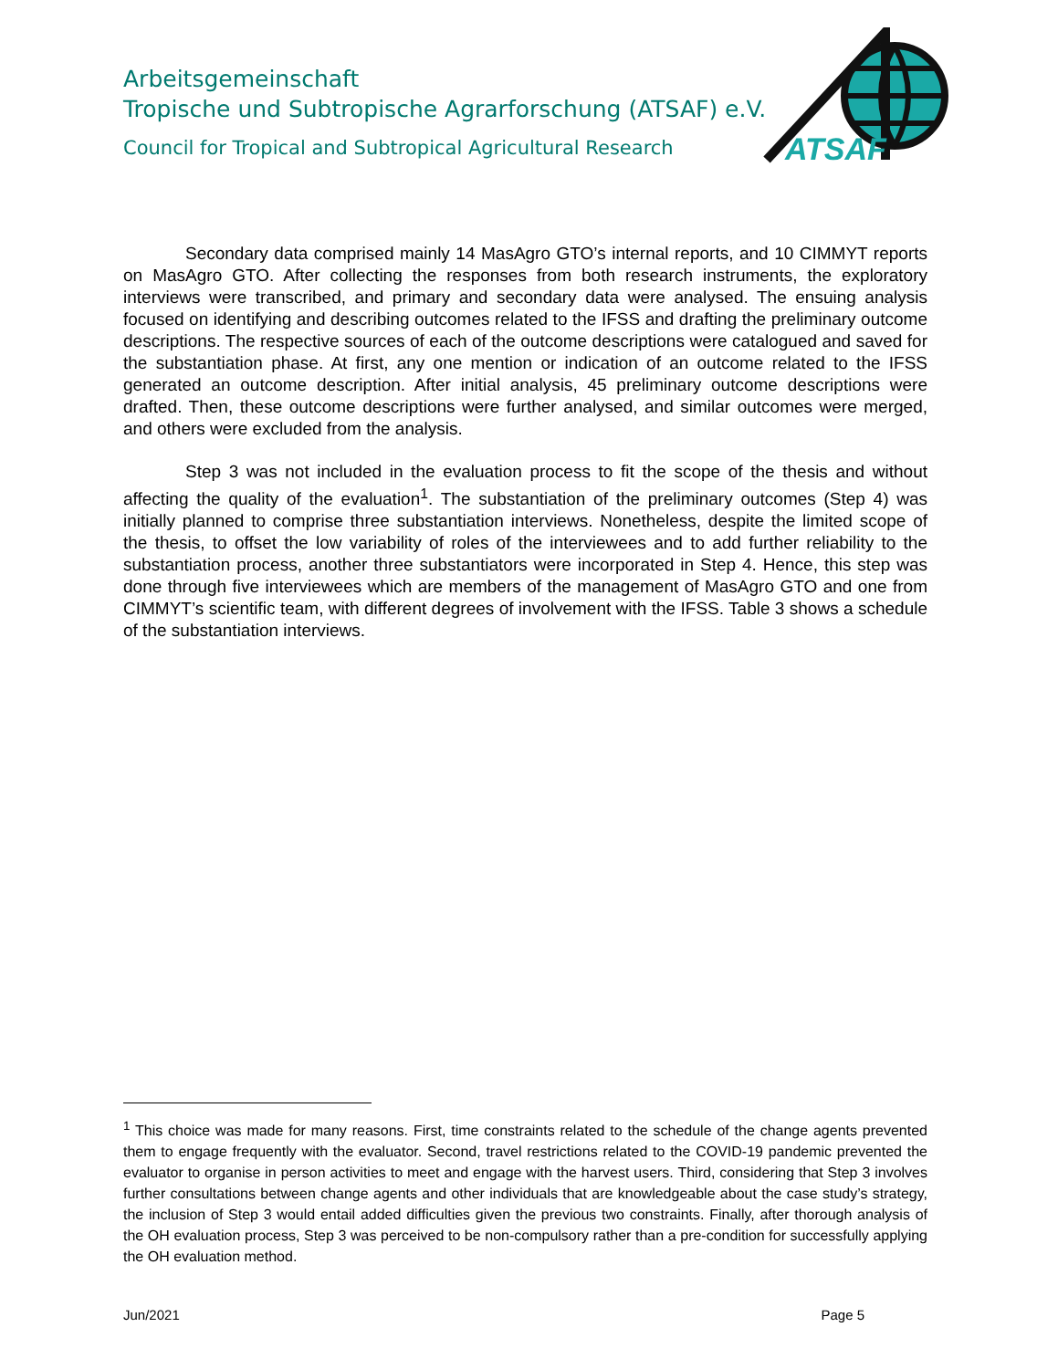Arbeitsgemeinschaft
Tropische und Subtropische Agrarforschung (ATSAF) e.V.
Council for Tropical and Subtropical Agricultural Research
ATSAF
Secondary data comprised mainly 14 MasAgro GTO’s internal reports, and 10 CIMMYT reports on MasAgro GTO. After collecting the responses from both research instruments, the exploratory interviews were transcribed, and primary and secondary data were analysed. The ensuing analysis focused on identifying and describing outcomes related to the IFSS and drafting the preliminary outcome descriptions. The respective sources of each of the outcome descriptions were catalogued and saved for the substantiation phase. At first, any one mention or indication of an outcome related to the IFSS generated an outcome description. After initial analysis, 45 preliminary outcome descriptions were drafted. Then, these outcome descriptions were further analysed, and similar outcomes were merged, and others were excluded from the analysis.
Step 3 was not included in the evaluation process to fit the scope of the thesis and without affecting the quality of the evaluation<sup>1</sup>. The substantiation of the preliminary outcomes (Step 4) was initially planned to comprise three substantiation interviews. Nonetheless, despite the limited scope of the thesis, to offset the low variability of roles of the interviewees and to add further reliability to the substantiation process, another three substantiators were incorporated in Step 4. Hence, this step was done through five interviewees which are members of the management of MasAgro GTO and one from CIMMYT’s scientific team, with different degrees of involvement with the IFSS. Table 3 shows a schedule of the substantiation interviews.
<sup>1</sup> This choice was made for many reasons. First, time constraints related to the schedule of the change agents prevented them to engage frequently with the evaluator. Second, travel restrictions related to the COVID-19 pandemic prevented the evaluator to organise in person activities to meet and engage with the harvest users. Third, considering that Step 3 involves further consultations between change agents and other individuals that are knowledgeable about the case study’s strategy, the inclusion of Step 3 would entail added difficulties given the previous two constraints. Finally, after thorough analysis of the OH evaluation process, Step 3 was perceived to be non-compulsory rather than a pre-condition for successfully applying the OH evaluation method.
Jun/2021 Page 5